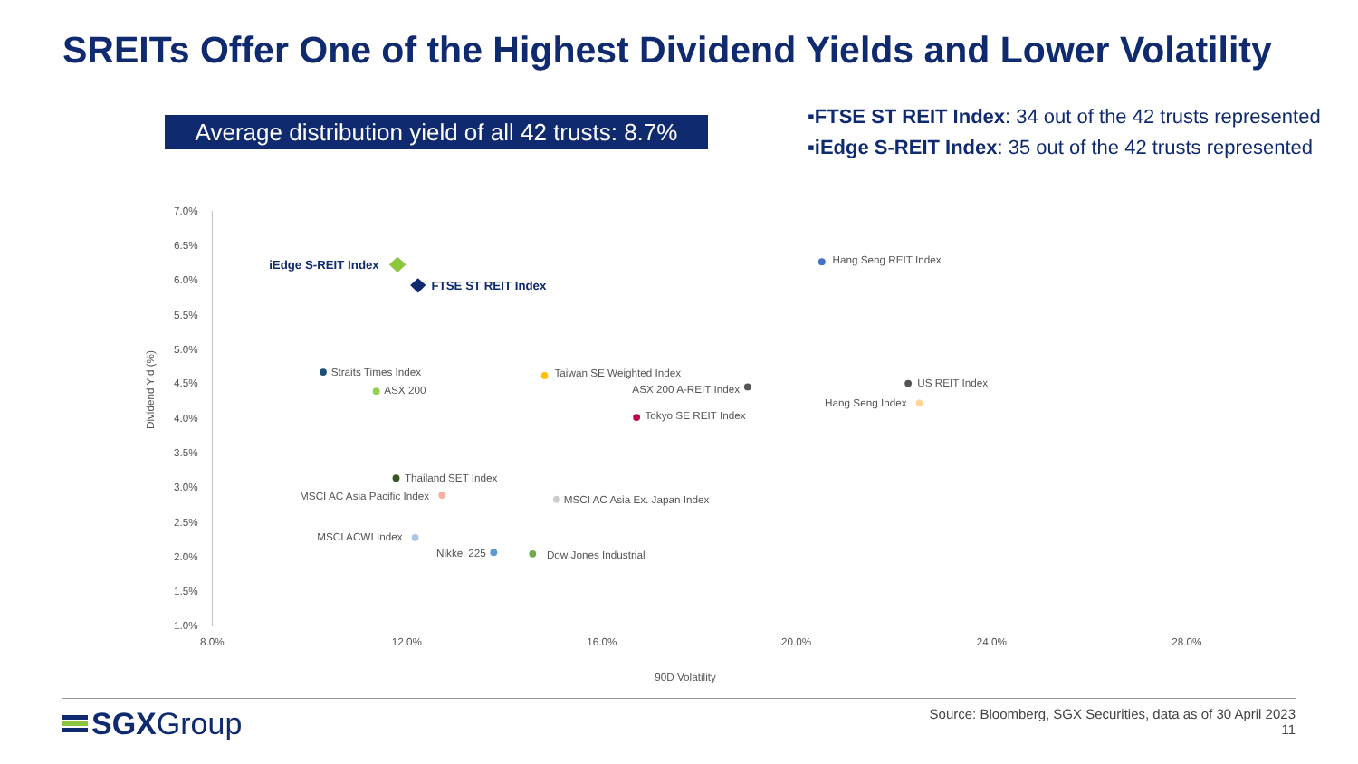SREITs Offer One of the Highest Dividend Yields and Lower Volatility
Average distribution yield of all 42 trusts: 8.7%
▪FTSE ST REIT Index: 34 out of the 42 trusts represented
▪iEdge S-REIT Index: 35 out of the 42 trusts represented
7.0%
6.5%
6.0%
5.5%
5.0%
4.5%
4.0%
3.5%
3.0%
2.5%
2.0%
1.5%
1.0%
8.0%
12.0%
16.0%
20.0%
24.0%
28.0%
90D Volatility
Dividend Yld (%)
iEdge S-REIT Index
FTSE ST REIT Index
Hang Seng REIT Index
Straits Times Index
ASX 200
Taiwan SE Weighted Index
ASX 200 A-REIT Index
US REIT Index
Hang Seng Index
Tokyo SE REIT Index
Thailand SET Index
MSCI AC Asia Pacific Index
MSCI AC Asia Ex. Japan Index
MSCI ACWI Index
Nikkei 225
Dow Jones Industrial
SGX Group
Source: Bloomberg, SGX Securities, data as of 30 April 2023
11